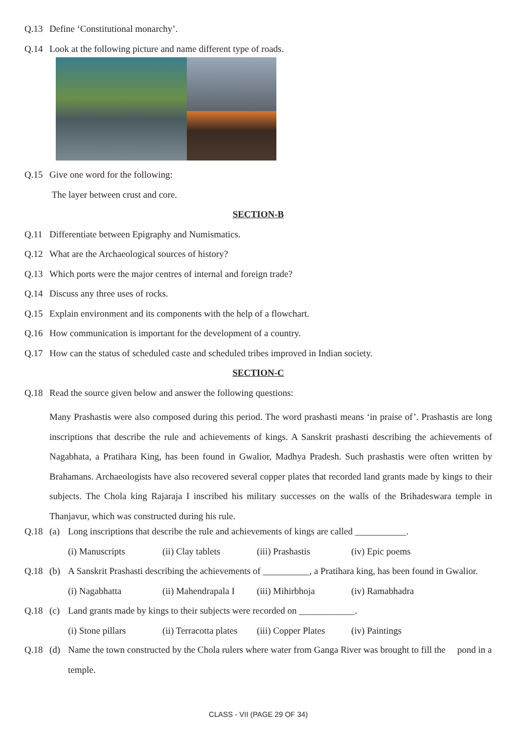Q.13 Define ‘Constitutional monarchy’.
Q.14 Look at the following picture and name different type of roads.
Q.15 Give one word for the following:
The layer between crust and core.
SECTION-B
Q.11 Differentiate between Epigraphy and Numismatics.
Q.12 What are the Archaeological sources of history?
Q.13 Which ports were the major centres of internal and foreign trade?
Q.14 Discuss any three uses of rocks.
Q.15 Explain environment and its components with the help of a flowchart.
Q.16 How communication is important for the development of a country.
Q.17 How can the status of scheduled caste and scheduled tribes improved in Indian society.
SECTION-C
Q.18 Read the source given below and answer the following questions:
Many Prashastis were also composed during this period. The word prashasti means ‘in praise of’. Prashastis are long inscriptions that describe the rule and achievements of kings. A Sanskrit prashasti describing the achievements of Nagabhata, a Pratihara King, has been found in Gwalior, Madhya Pradesh. Such prashastis were often written by Brahamans. Archaeologists have also recovered several copper plates that recorded land grants made by kings to their subjects. The Chola king Rajaraja I inscribed his military successes on the walls of the Brihadeswara temple in Thanjavur, which was constructed during his rule.
Q.18 (a) Long inscriptions that describe the rule and achievements of kings are called ___________.
(i) Manuscripts (ii) Clay tablets (iii) Prashastis (iv) Epic poems
Q.18 (b) A Sanskrit Prashasti describing the achievements of __________, a Pratihara king, has been found in Gwalior.
(i) Nagabhatta (ii) Mahendrapala I (iii) Mihirbhoja (iv) Ramabhadra
Q.18 (c) Land grants made by kings to their subjects were recorded on ____________.
(i) Stone pillars (ii) Terracotta plates (iii) Copper Plates (iv) Paintings
Q.18 (d) Name the town constructed by the Chola rulers where water from Ganga River was brought to fill the pond in a temple.
CLASS - VII (PAGE 29 OF 34)